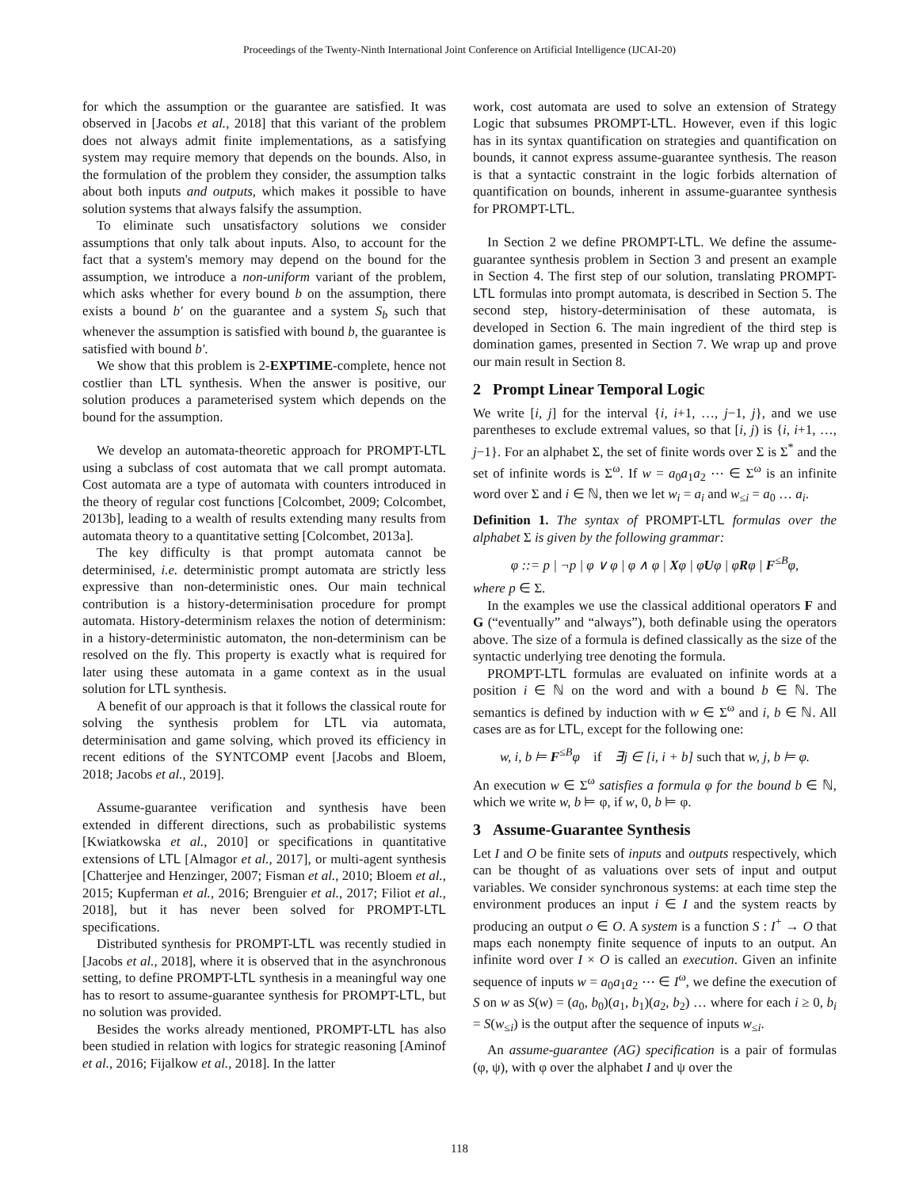Proceedings of the Twenty-Ninth International Joint Conference on Artificial Intelligence (IJCAI-20)
for which the assumption or the guarantee are satisfied. It was observed in [Jacobs et al., 2018] that this variant of the problem does not always admit finite implementations, as a satisfying system may require memory that depends on the bounds. Also, in the formulation of the problem they consider, the assumption talks about both inputs and outputs, which makes it possible to have solution systems that always falsify the assumption.
To eliminate such unsatisfactory solutions we consider assumptions that only talk about inputs. Also, to account for the fact that a system's memory may depend on the bound for the assumption, we introduce a non-uniform variant of the problem, which asks whether for every bound b on the assumption, there exists a bound b′ on the guarantee and a system S<sub>b</sub> such that whenever the assumption is satisfied with bound b, the guarantee is satisfied with bound b′.
We show that this problem is 2-EXPTIME-complete, hence not costlier than LTL synthesis. When the answer is positive, our solution produces a parameterised system which depends on the bound for the assumption.
We develop an automata-theoretic approach for PROMPT-LTL using a subclass of cost automata that we call prompt automata. Cost automata are a type of automata with counters introduced in the theory of regular cost functions [Colcombet, 2009; Colcombet, 2013b], leading to a wealth of results extending many results from automata theory to a quantitative setting [Colcombet, 2013a].
The key difficulty is that prompt automata cannot be determinised, i.e. deterministic prompt automata are strictly less expressive than non-deterministic ones. Our main technical contribution is a history-determinisation procedure for prompt automata. History-determinism relaxes the notion of determinism: in a history-deterministic automaton, the non-determinism can be resolved on the fly. This property is exactly what is required for later using these automata in a game context as in the usual solution for LTL synthesis.
A benefit of our approach is that it follows the classical route for solving the synthesis problem for LTL via automata, determinisation and game solving, which proved its efficiency in recent editions of the SYNTCOMP event [Jacobs and Bloem, 2018; Jacobs et al., 2019].
Assume-guarantee verification and synthesis have been extended in different directions, such as probabilistic systems [Kwiatkowska et al., 2010] or specifications in quantitative extensions of LTL [Almagor et al., 2017], or multi-agent synthesis [Chatterjee and Henzinger, 2007; Fisman et al., 2010; Bloem et al., 2015; Kupferman et al., 2016; Brenguier et al., 2017; Filiot et al., 2018], but it has never been solved for PROMPT-LTL specifications.
Distributed synthesis for PROMPT-LTL was recently studied in [Jacobs et al., 2018], where it is observed that in the asynchronous setting, to define PROMPT-LTL synthesis in a meaningful way one has to resort to assume-guarantee synthesis for PROMPT-LTL, but no solution was provided.
Besides the works already mentioned, PROMPT-LTL has also been studied in relation with logics for strategic reasoning [Aminof et al., 2016; Fijalkow et al., 2018]. In the latter
work, cost automata are used to solve an extension of Strategy Logic that subsumes PROMPT-LTL. However, even if this logic has in its syntax quantification on strategies and quantification on bounds, it cannot express assume-guarantee synthesis. The reason is that a syntactic constraint in the logic forbids alternation of quantification on bounds, inherent in assume-guarantee synthesis for PROMPT-LTL.
In Section 2 we define PROMPT-LTL. We define the assume-guarantee synthesis problem in Section 3 and present an example in Section 4. The first step of our solution, translating PROMPT-LTL formulas into prompt automata, is described in Section 5. The second step, history-determinisation of these automata, is developed in Section 6. The main ingredient of the third step is domination games, presented in Section 7. We wrap up and prove our main result in Section 8.
2 Prompt Linear Temporal Logic
We write [i, j] for the interval {i, i+1, …, j−1, j}, and we use parentheses to exclude extremal values, so that [i, j) is {i, i+1, …, j−1}. For an alphabet Σ, the set of finite words over Σ is Σ<sup>*</sup> and the set of infinite words is Σ<sup>ω</sup>. If w = a<sub>0</sub>a<sub>1</sub>a<sub>2</sub> ⋯ ∈ Σ<sup>ω</sup> is an infinite word over Σ and i ∈ ℕ, then we let w<sub>i</sub> = a<sub>i</sub> and w<sub>≤i</sub> = a<sub>0</sub> … a<sub>i</sub>.
Definition 1. The syntax of PROMPT-LTL formulas over the alphabet Σ is given by the following grammar:
φ ::= p | ¬p | φ ∨ φ | φ ∧ φ | Xφ | φUφ | φRφ | F<sup>≤B</sup>φ,
where p ∈ Σ.
In the examples we use the classical additional operators F and G (“eventually” and “always”), both definable using the operators above. The size of a formula is defined classically as the size of the syntactic underlying tree denoting the formula.
PROMPT-LTL formulas are evaluated on infinite words at a position i ∈ ℕ on the word and with a bound b ∈ ℕ. The semantics is defined by induction with w ∈ Σ<sup>ω</sup> and i, b ∈ ℕ. All cases are as for LTL, except for the following one:
w, i, b ⊨ F<sup>≤B</sup>φ if ∃j ∈ [i, i + b] such that w, j, b ⊨ φ.
An execution w ∈ Σ<sup>ω</sup> satisfies a formula φ for the bound b ∈ ℕ, which we write w, b ⊨ φ, if w, 0, b ⊨ φ.
3 Assume-Guarantee Synthesis
Let I and O be finite sets of inputs and outputs respectively, which can be thought of as valuations over sets of input and output variables. We consider synchronous systems: at each time step the environment produces an input i ∈ I and the system reacts by producing an output o ∈ O. A system is a function S : I<sup>+</sup> → O that maps each nonempty finite sequence of inputs to an output. An infinite word over I × O is called an execution. Given an infinite sequence of inputs w = a<sub>0</sub>a<sub>1</sub>a<sub>2</sub> ⋯ ∈ I<sup>ω</sup>, we define the execution of S on w as S(w) = (a<sub>0</sub>, b<sub>0</sub>)(a<sub>1</sub>, b<sub>1</sub>)(a<sub>2</sub>, b<sub>2</sub>) … where for each i ≥ 0, b<sub>i</sub> = S(w<sub>≤i</sub>) is the output after the sequence of inputs w<sub>≤i</sub>.
An assume-guarantee (AG) specification is a pair of formulas (φ, ψ), with φ over the alphabet I and ψ over the
118